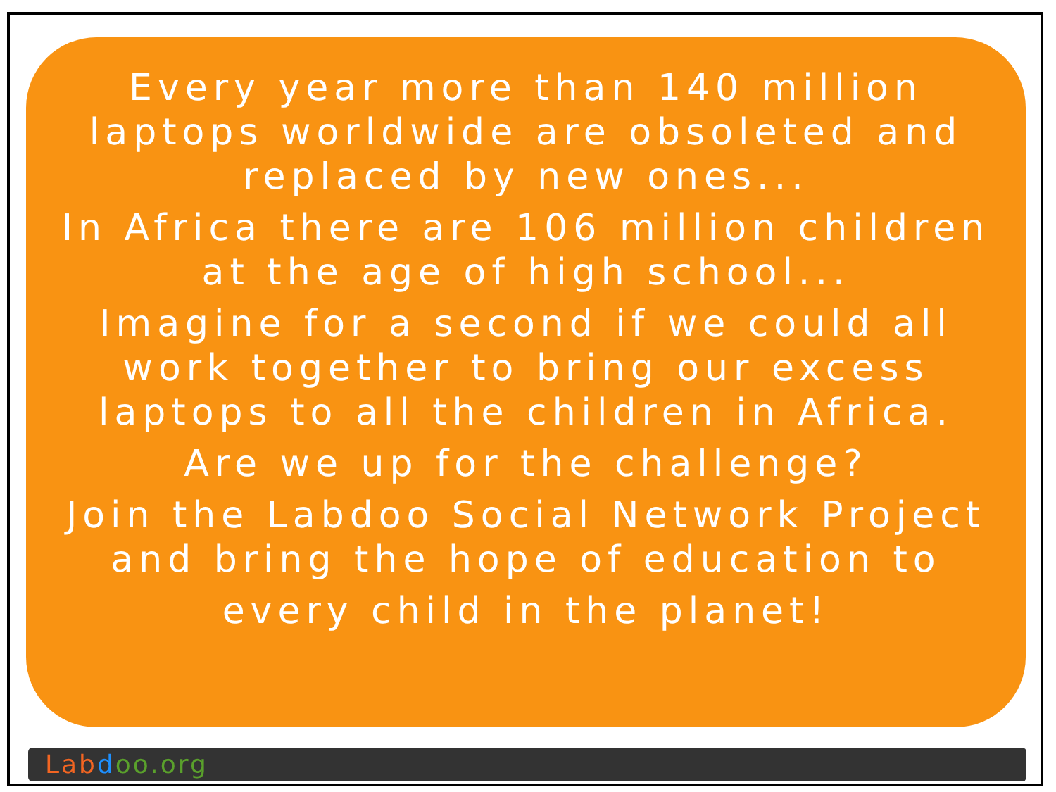Every year more than 140 million laptops worldwide are obsoleted and replaced by new ones...
In Africa there are 106 million children at the age of high school...
Imagine for a second if we could all work together to bring our excess laptops to all the children in Africa.
Are we up for the challenge?
Join the Labdoo Social Network Project and bring the hope of education to
every child in the planet!
Lab doo.org